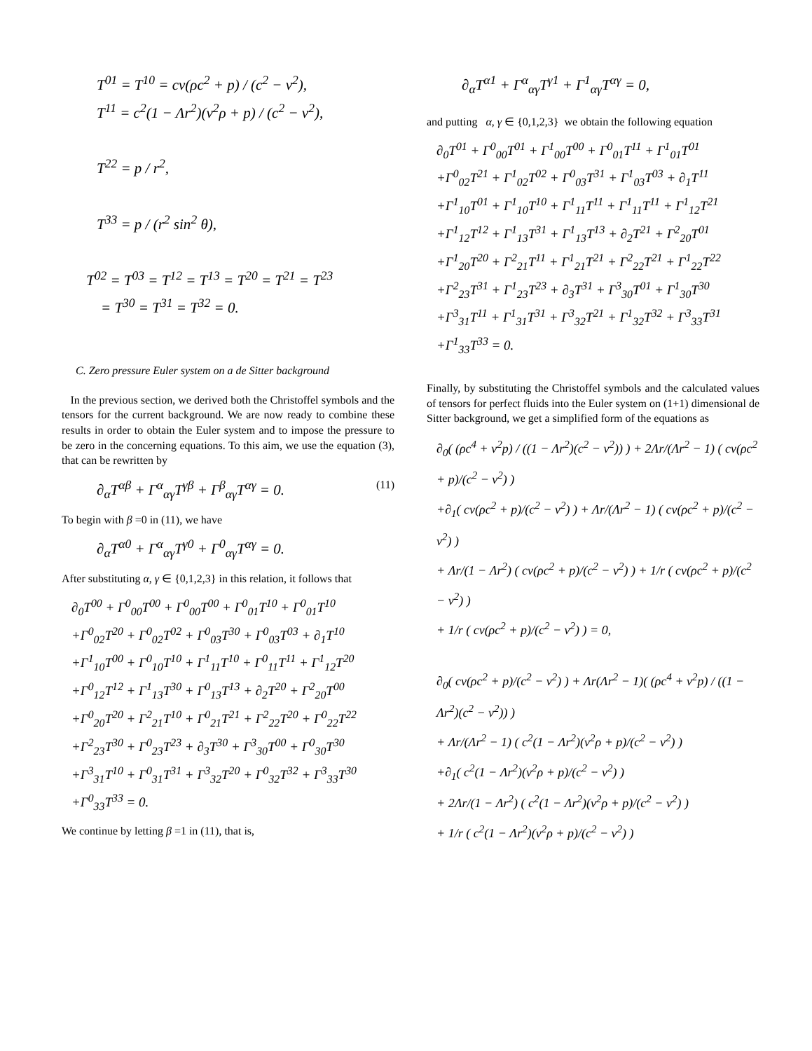T<sup>01</sup> = T<sup>10</sup> = cv(ρc<sup>2</sup> + p) / (c<sup>2</sup> − v<sup>2</sup>),
T<sup>11</sup> = c<sup>2</sup>(1 − Λr<sup>2</sup>)(v<sup>2</sup>ρ + p) / (c<sup>2</sup> − v<sup>2</sup>),
T<sup>22</sup> = p / r<sup>2</sup>,
T<sup>33</sup> = p / (r<sup>2</sup> sin<sup>2</sup> θ),
T<sup>02</sup> = T<sup>03</sup> = T<sup>12</sup> = T<sup>13</sup> = T<sup>20</sup> = T<sup>21</sup> = T<sup>23</sup>
= T<sup>30</sup> = T<sup>31</sup> = T<sup>32</sup> = 0.
C. Zero pressure Euler system on a de Sitter background
In the previous section, we derived both the Christoffel symbols and the tensors for the current background. We are now ready to combine these results in order to obtain the Euler system and to impose the pressure to be zero in the concerning equations. To this aim, we use the equation (3), that can be rewritten by
∂<sub>α</sub>T<sup>αβ</sup> + Γ<sup>α</sup><sub>αγ</sub>T<sup>γβ</sup> + Γ<sup>β</sup><sub>αγ</sub>T<sup>αγ</sup> = 0. (11)
To begin with β =0 in (11), we have
∂<sub>α</sub>T<sup>α0</sup> + Γ<sup>α</sup><sub>αγ</sub>T<sup>γ0</sup> + Γ<sup>0</sup><sub>αγ</sub>T<sup>αγ</sup> = 0.
After substituting α, γ ∈ {0,1,2,3} in this relation, it follows that
∂<sub>0</sub>T<sup>00</sup> + Γ<sup>0</sup><sub>00</sub>T<sup>00</sup> + Γ<sup>0</sup><sub>00</sub>T<sup>00</sup> + Γ<sup>0</sup><sub>01</sub>T<sup>10</sup> + Γ<sup>0</sup><sub>01</sub>T<sup>10</sup>
+Γ<sup>0</sup><sub>02</sub>T<sup>20</sup> + Γ<sup>0</sup><sub>02</sub>T<sup>02</sup> + Γ<sup>0</sup><sub>03</sub>T<sup>30</sup> + Γ<sup>0</sup><sub>03</sub>T<sup>03</sup> + ∂<sub>1</sub>T<sup>10</sup>
+Γ<sup>1</sup><sub>10</sub>T<sup>00</sup> + Γ<sup>0</sup><sub>10</sub>T<sup>10</sup> + Γ<sup>1</sup><sub>11</sub>T<sup>10</sup> + Γ<sup>0</sup><sub>11</sub>T<sup>11</sup> + Γ<sup>1</sup><sub>12</sub>T<sup>20</sup>
+Γ<sup>0</sup><sub>12</sub>T<sup>12</sup> + Γ<sup>1</sup><sub>13</sub>T<sup>30</sup> + Γ<sup>0</sup><sub>13</sub>T<sup>13</sup> + ∂<sub>2</sub>T<sup>20</sup> + Γ<sup>2</sup><sub>20</sub>T<sup>00</sup>
+Γ<sup>0</sup><sub>20</sub>T<sup>20</sup> + Γ<sup>2</sup><sub>21</sub>T<sup>10</sup> + Γ<sup>0</sup><sub>21</sub>T<sup>21</sup> + Γ<sup>2</sup><sub>22</sub>T<sup>20</sup> + Γ<sup>0</sup><sub>22</sub>T<sup>22</sup>
+Γ<sup>2</sup><sub>23</sub>T<sup>30</sup> + Γ<sup>0</sup><sub>23</sub>T<sup>23</sup> + ∂<sub>3</sub>T<sup>30</sup> + Γ<sup>3</sup><sub>30</sub>T<sup>00</sup> + Γ<sup>0</sup><sub>30</sub>T<sup>30</sup>
+Γ<sup>3</sup><sub>31</sub>T<sup>10</sup> + Γ<sup>0</sup><sub>31</sub>T<sup>31</sup> + Γ<sup>3</sup><sub>32</sub>T<sup>20</sup> + Γ<sup>0</sup><sub>32</sub>T<sup>32</sup> + Γ<sup>3</sup><sub>33</sub>T<sup>30</sup>
+Γ<sup>0</sup><sub>33</sub>T<sup>33</sup> = 0.
We continue by letting β =1 in (11), that is,
∂<sub>α</sub>T<sup>α1</sup> + Γ<sup>α</sup><sub>αγ</sub>T<sup>γ1</sup> + Γ<sup>1</sup><sub>αγ</sub>T<sup>αγ</sup> = 0,
and putting α, γ ∈ {0,1,2,3} we obtain the following equation
∂<sub>0</sub>T<sup>01</sup> + Γ<sup>0</sup><sub>00</sub>T<sup>01</sup> + Γ<sup>1</sup><sub>00</sub>T<sup>00</sup> + Γ<sup>0</sup><sub>01</sub>T<sup>11</sup> + Γ<sup>1</sup><sub>01</sub>T<sup>01</sup>
+Γ<sup>0</sup><sub>02</sub>T<sup>21</sup> + Γ<sup>1</sup><sub>02</sub>T<sup>02</sup> + Γ<sup>0</sup><sub>03</sub>T<sup>31</sup> + Γ<sup>1</sup><sub>03</sub>T<sup>03</sup> + ∂<sub>1</sub>T<sup>11</sup>
+Γ<sup>1</sup><sub>10</sub>T<sup>01</sup> + Γ<sup>1</sup><sub>10</sub>T<sup>10</sup> + Γ<sup>1</sup><sub>11</sub>T<sup>11</sup> + Γ<sup>1</sup><sub>11</sub>T<sup>11</sup> + Γ<sup>1</sup><sub>12</sub>T<sup>21</sup>
+Γ<sup>1</sup><sub>12</sub>T<sup>12</sup> + Γ<sup>1</sup><sub>13</sub>T<sup>31</sup> + Γ<sup>1</sup><sub>13</sub>T<sup>13</sup> + ∂<sub>2</sub>T<sup>21</sup> + Γ<sup>2</sup><sub>20</sub>T<sup>01</sup>
+Γ<sup>1</sup><sub>20</sub>T<sup>20</sup> + Γ<sup>2</sup><sub>21</sub>T<sup>11</sup> + Γ<sup>1</sup><sub>21</sub>T<sup>21</sup> + Γ<sup>2</sup><sub>22</sub>T<sup>21</sup> + Γ<sup>1</sup><sub>22</sub>T<sup>22</sup>
+Γ<sup>2</sup><sub>23</sub>T<sup>31</sup> + Γ<sup>1</sup><sub>23</sub>T<sup>23</sup> + ∂<sub>3</sub>T<sup>31</sup> + Γ<sup>3</sup><sub>30</sub>T<sup>01</sup> + Γ<sup>1</sup><sub>30</sub>T<sup>30</sup>
+Γ<sup>3</sup><sub>31</sub>T<sup>11</sup> + Γ<sup>1</sup><sub>31</sub>T<sup>31</sup> + Γ<sup>3</sup><sub>32</sub>T<sup>21</sup> + Γ<sup>1</sup><sub>32</sub>T<sup>32</sup> + Γ<sup>3</sup><sub>33</sub>T<sup>31</sup>
+Γ<sup>1</sup><sub>33</sub>T<sup>33</sup> = 0.
Finally, by substituting the Christoffel symbols and the calculated values of tensors for perfect fluids into the Euler system on (1+1) dimensional de Sitter background, we get a simplified form of the equations as
∂<sub>0</sub>( (ρc<sup>4</sup> + v<sup>2</sup>p) / ((1 − Λr<sup>2</sup>)(c<sup>2</sup> − v<sup>2</sup>)) ) + 2Λr/(Λr<sup>2</sup> − 1) ( cv(ρc<sup>2</sup> + p)/(c<sup>2</sup> − v<sup>2</sup>) )
+∂<sub>1</sub>( cv(ρc<sup>2</sup> + p)/(c<sup>2</sup> − v<sup>2</sup>) ) + Λr/(Λr<sup>2</sup> − 1) ( cv(ρc<sup>2</sup> + p)/(c<sup>2</sup> − v<sup>2</sup>) )
+ Λr/(1 − Λr<sup>2</sup>) ( cv(ρc<sup>2</sup> + p)/(c<sup>2</sup> − v<sup>2</sup>) ) + 1/r ( cv(ρc<sup>2</sup> + p)/(c<sup>2</sup> − v<sup>2</sup>) )
+ 1/r ( cv(ρc<sup>2</sup> + p)/(c<sup>2</sup> − v<sup>2</sup>) ) = 0,
∂<sub>0</sub>( cv(ρc<sup>2</sup> + p)/(c<sup>2</sup> − v<sup>2</sup>) ) + Λr(Λr<sup>2</sup> − 1)( (ρc<sup>4</sup> + v<sup>2</sup>p) / ((1 − Λr<sup>2</sup>)(c<sup>2</sup> − v<sup>2</sup>)) )
+ Λr/(Λr<sup>2</sup> − 1) ( c<sup>2</sup>(1 − Λr<sup>2</sup>)(v<sup>2</sup>ρ + p)/(c<sup>2</sup> − v<sup>2</sup>) )
+∂<sub>1</sub>( c<sup>2</sup>(1 − Λr<sup>2</sup>)(v<sup>2</sup>ρ + p)/(c<sup>2</sup> − v<sup>2</sup>) )
+ 2Λr/(1 − Λr<sup>2</sup>) ( c<sup>2</sup>(1 − Λr<sup>2</sup>)(v<sup>2</sup>ρ + p)/(c<sup>2</sup> − v<sup>2</sup>) )
+ 1/r ( c<sup>2</sup>(1 − Λr<sup>2</sup>)(v<sup>2</sup>ρ + p)/(c<sup>2</sup> − v<sup>2</sup>) )